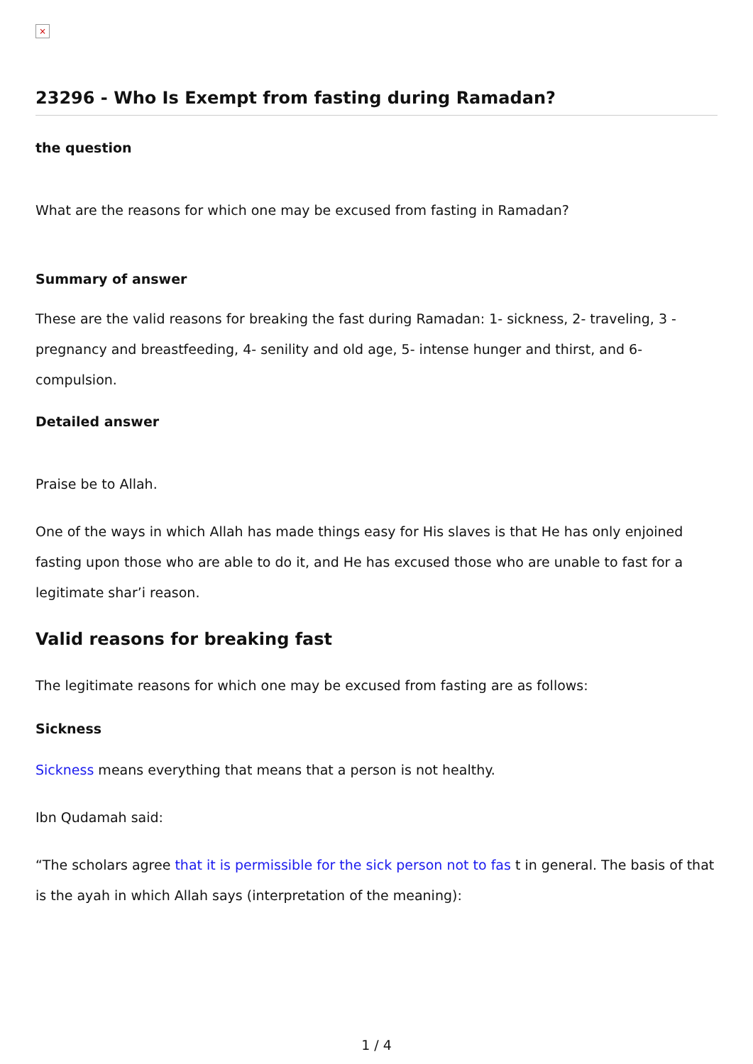×
23296 - Who Is Exempt from fasting during Ramadan?
the question
What are the reasons for which one may be excused from fasting in Ramadan?
Summary of answer
These are the valid reasons for breaking the fast during Ramadan: 1- sickness, 2- traveling, 3 - pregnancy and breastfeeding, 4- senility and old age, 5- intense hunger and thirst, and 6- compulsion.
Detailed answer
Praise be to Allah.
One of the ways in which Allah has made things easy for His slaves is that He has only enjoined fasting upon those who are able to do it, and He has excused those who are unable to fast for a legitimate shar’i reason.
Valid reasons for breaking fast
The legitimate reasons for which one may be excused from fasting are as follows:
Sickness
Sickness means everything that means that a person is not healthy.
Ibn Qudamah said:
“The scholars agree that it is permissible for the sick person not to fas t in general. The basis of that is the ayah in which Allah says (interpretation of the meaning):
1 / 4